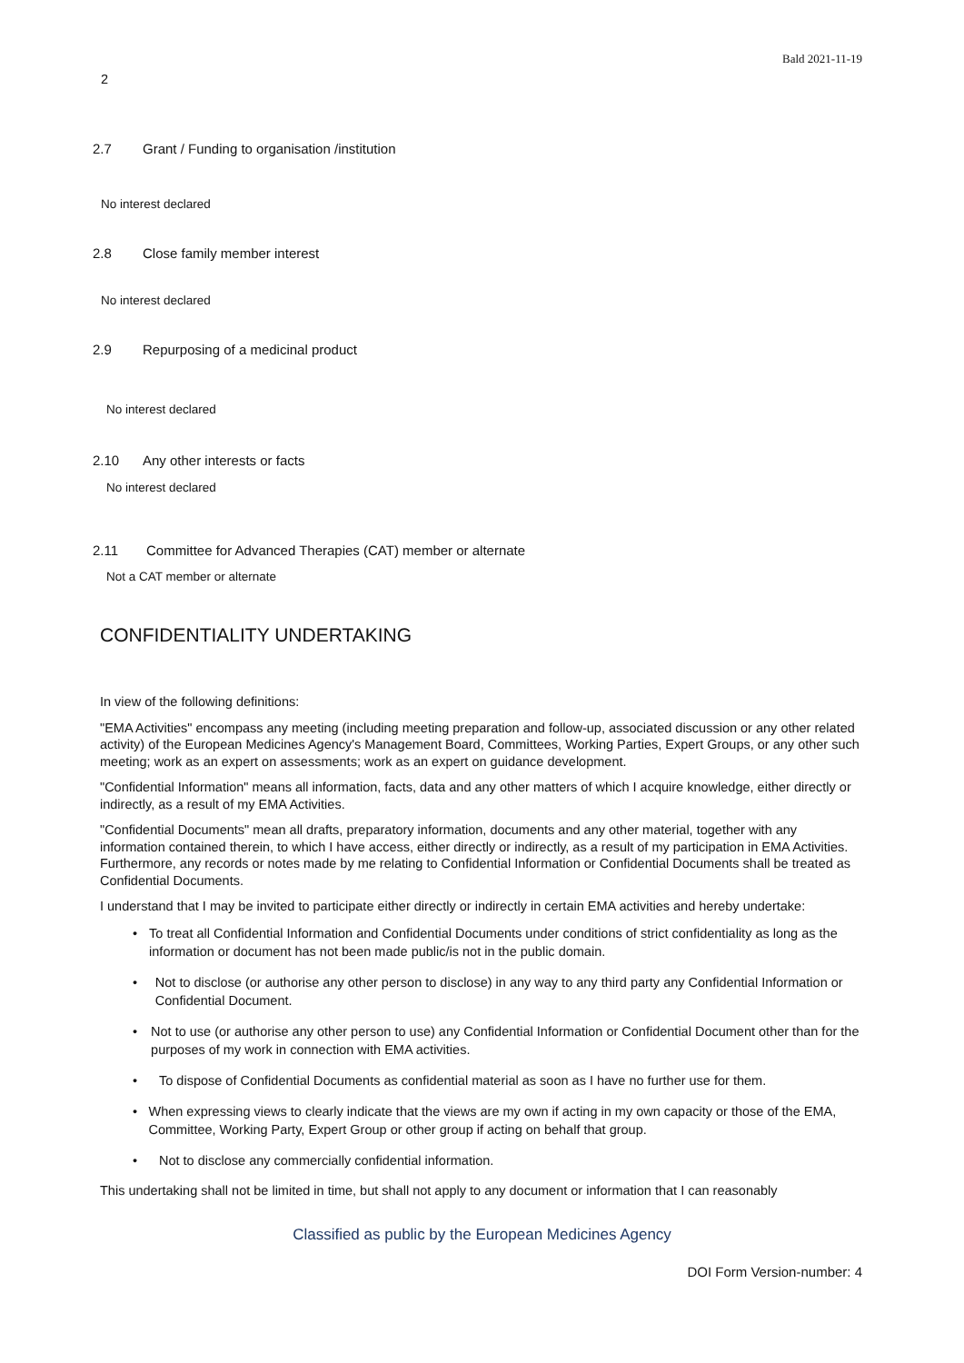Bald 2021-11-19
2
2.7 Grant / Funding to organisation /institution
No interest declared
2.8 Close family member interest
No interest declared
2.9 Repurposing of a medicinal product
No interest declared
2.10 Any other interests or facts
No interest declared
2.11 Committee for Advanced Therapies (CAT) member or alternate
Not a CAT member or alternate
CONFIDENTIALITY UNDERTAKING
In view of the following definitions:
"EMA Activities" encompass any meeting (including meeting preparation and follow-up, associated discussion or any other related activity) of the European Medicines Agency's Management Board, Committees, Working Parties, Expert Groups, or any other such meeting; work as an expert on assessments; work as an expert on guidance development.
"Confidential Information" means all information, facts, data and any other matters of which I acquire knowledge, either directly or indirectly, as a result of my EMA Activities.
"Confidential Documents" mean all drafts, preparatory information, documents and any other material, together with any information contained therein, to which I have access, either directly or indirectly, as a result of my participation in EMA Activities. Furthermore, any records or notes made by me relating to Confidential Information or Confidential Documents shall be treated as Confidential Documents.
I understand that I may be invited to participate either directly or indirectly in certain EMA activities and hereby undertake:
• To treat all Confidential Information and Confidential Documents under conditions of strict confidentiality as long as the information or document has not been made public/is not in the public domain.
• Not to disclose (or authorise any other person to disclose) in any way to any third party any Confidential Information or Confidential Document.
• Not to use (or authorise any other person to use) any Confidential Information or Confidential Document other than for the purposes of my work in connection with EMA activities.
• To dispose of Confidential Documents as confidential material as soon as I have no further use for them.
• When expressing views to clearly indicate that the views are my own if acting in my own capacity or those of the EMA, Committee, Working Party, Expert Group or other group if acting on behalf that group.
• Not to disclose any commercially confidential information.
This undertaking shall not be limited in time, but shall not apply to any document or information that I can reasonably
Classified as public by the European Medicines Agency
DOI Form Version-number: 4